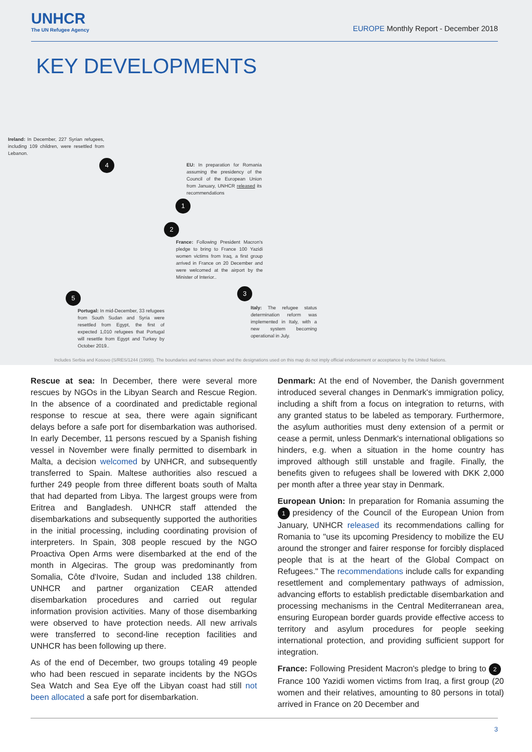UNHCR
The UN Refugee Agency
EUROPE Monthly Report - December 2018
KEY DEVELOPMENTS
Ireland: In December, 227 Syrian refugees, including 109 children, were resettled from Lebanon.
4
EU: In preparation for Romania assuming the presidency of the Council of the European Union from January, UNHCR released its recommendations
1
2
France: Following President Macron's pledge to bring to France 100 Yazidi women victims from Iraq, a first group arrived in France on 20 December and were welcomed at the airport by the Minister of Interior..
3
5
Italy: The refugee status determination reform was implemented in Italy, with a new system becoming operational in July.
Portugal: In mid-December, 33 refugees from South Sudan and Syria were resettled from Egypt, the first of expected 1,010 refugees that Portugal will resettle from Egypt and Turkey by October 2019..
Includes Serbia and Kosovo (S/RES/1244 (1999)). The boundaries and names shown and the designations used on this map do not imply official endorsement or acceptance by the United Nations.
Rescue at sea: In December, there were several more rescues by NGOs in the Libyan Search and Rescue Region. In the absence of a coordinated and predictable regional response to rescue at sea, there were again significant delays before a safe port for disembarkation was authorised. In early December, 11 persons rescued by a Spanish fishing vessel in November were finally permitted to disembark in Malta, a decision welcomed by UNHCR, and subsequently transferred to Spain. Maltese authorities also rescued a further 249 people from three different boats south of Malta that had departed from Libya. The largest groups were from Eritrea and Bangladesh. UNHCR staff attended the disembarkations and subsequently supported the authorities in the initial processing, including coordinating provision of interpreters. In Spain, 308 people rescued by the NGO Proactiva Open Arms were disembarked at the end of the month in Algeciras. The group was predominantly from Somalia, Côte d'Ivoire, Sudan and included 138 children. UNHCR and partner organization CEAR attended disembarkation procedures and carried out regular information provision activities. Many of those disembarking were observed to have protection needs. All new arrivals were transferred to second-line reception facilities and UNHCR has been following up there.
As of the end of December, two groups totaling 49 people who had been rescued in separate incidents by the NGOs Sea Watch and Sea Eye off the Libyan coast had still not been allocated a safe port for disembarkation.
Denmark: At the end of November, the Danish government introduced several changes in Denmark's immigration policy, including a shift from a focus on integration to returns, with any granted status to be labeled as temporary. Furthermore, the asylum authorities must deny extension of a permit or cease a permit, unless Denmark's international obligations so hinders, e.g. when a situation in the home country has improved although still unstable and fragile. Finally, the benefits given to refugees shall be lowered with DKK 2,000 per month after a three year stay in Denmark.
European Union: In preparation for Romania assuming the 1 presidency of the Council of the European Union from January, UNHCR released its recommendations calling for Romania to "use its upcoming Presidency to mobilize the EU around the stronger and fairer response for forcibly displaced people that is at the heart of the Global Compact on Refugees." The recommendations include calls for expanding resettlement and complementary pathways of admission, advancing efforts to establish predictable disembarkation and processing mechanisms in the Central Mediterranean area, ensuring European border guards provide effective access to territory and asylum procedures for people seeking international protection, and providing sufficient support for integration.
France: Following President Macron's pledge to bring to 2 France 100 Yazidi women victims from Iraq, a first group (20 women and their relatives, amounting to 80 persons in total) arrived in France on 20 December and
3